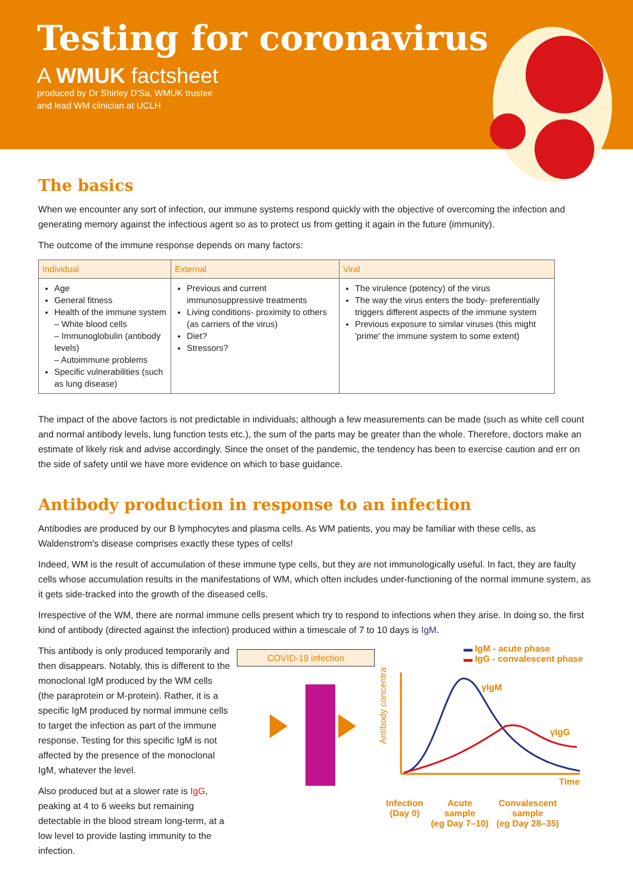Testing for coronavirus
A WMUK factsheet
produced by Dr Shirley D'Sa, WMUK trustee
and lead WM clinician at UCLH
The basics
When we encounter any sort of infection, our immune systems respond quickly with the objective of overcoming the infection and generating memory against the infectious agent so as to protect us from getting it again in the future (immunity).
The outcome of the immune response depends on many factors:
| Individual | External | Viral |
| --- | --- | --- |
| Age General fitness Health of the immune system – White blood cells – Immunoglobulin (antibody levels) – Autoimmune problems Specific vulnerabilities (such as lung disease) | Previous and current immunosuppressive treatments Living conditions- proximity to others (as carriers of the virus) Diet? Stressors? | The virulence (potency) of the virus The way the virus enters the body- preferentially triggers different aspects of the immune system Previous exposure to similar viruses (this might 'prime' the immune system to some extent) |
The impact of the above factors is not predictable in individuals; although a few measurements can be made (such as white cell count and normal antibody levels, lung function tests etc.), the sum of the parts may be greater than the whole. Therefore, doctors make an estimate of likely risk and advise accordingly. Since the onset of the pandemic, the tendency has been to exercise caution and err on the side of safety until we have more evidence on which to base guidance.
Antibody production in response to an infection
Antibodies are produced by our B lymphocytes and plasma cells. As WM patients, you may be familiar with these cells, as Waldenstrom's disease comprises exactly these types of cells!
Indeed, WM is the result of accumulation of these immune type cells, but they are not immunologically useful. In fact, they are faulty cells whose accumulation results in the manifestations of WM, which often includes under-functioning of the normal immune system, as it gets side-tracked into the growth of the diseased cells.
Irrespective of the WM, there are normal immune cells present which try to respond to infections when they arise. In doing so, the first kind of antibody (directed against the infection) produced within a timescale of 7 to 10 days is IgM.
This antibody is only produced temporarily and then disappears. Notably, this is different to the monoclonal IgM produced by the WM cells (the paraprotein or M-protein). Rather, it is a specific IgM produced by normal immune cells to target the infection as part of the immune response. Testing for this specific IgM is not affected by the presence of the monoclonal IgM, whatever the level.
Also produced but at a slower rate is IgG, peaking at 4 to 6 weeks but remaining detectable in the blood stream long-term, at a low level to provide lasting immunity to the infection.
COVID-19 infection
▬ IgM - acute phase
▬ IgG - convalescent phase
Antibody concentration
γIgM
γIgG
Time
Infection
(Day 0) Acute
sample
(eg Day 7–10) Convalescent
sample
(eg Day 28–35)